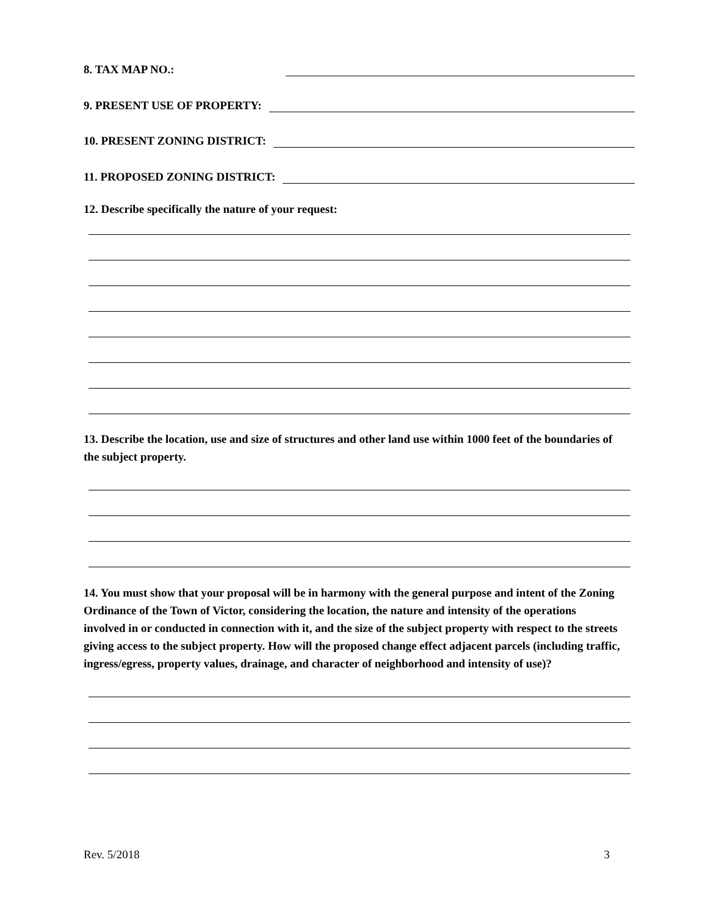8. TAX MAP NO.:
9. PRESENT USE OF PROPERTY:
10. PRESENT ZONING DISTRICT:
11. PROPOSED ZONING DISTRICT:
12. Describe specifically the nature of your request:
13. Describe the location, use and size of structures and other land use within 1000 feet of the boundaries of the subject property.
14. You must show that your proposal will be in harmony with the general purpose and intent of the Zoning Ordinance of the Town of Victor, considering the location, the nature and intensity of the operations involved in or conducted in connection with it, and the size of the subject property with respect to the streets giving access to the subject property. How will the proposed change effect adjacent parcels (including traffic, ingress/egress, property values, drainage, and character of neighborhood and intensity of use)?
Rev. 5/2018 3